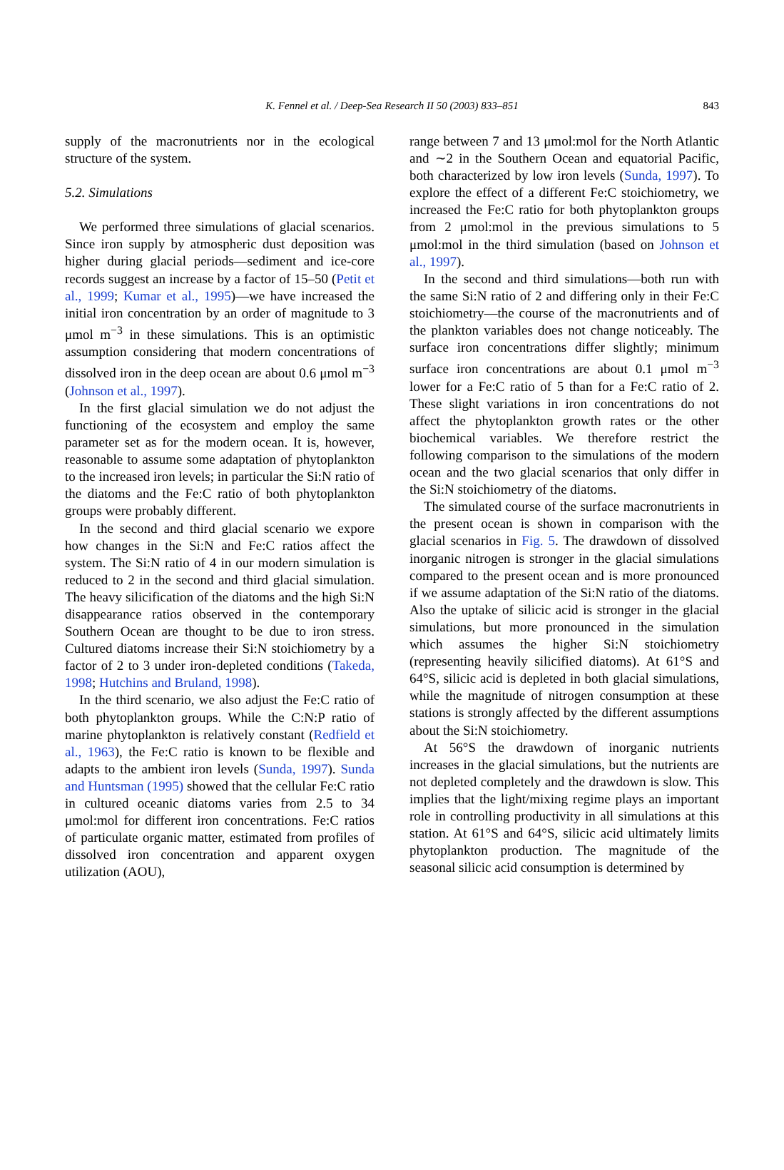K. Fennel et al. / Deep-Sea Research II 50 (2003) 833–851 843
supply of the macronutrients nor in the ecological structure of the system.
5.2. Simulations
We performed three simulations of glacial scenarios. Since iron supply by atmospheric dust deposition was higher during glacial periods—sediment and ice-core records suggest an increase by a factor of 15–50 (Petit et al., 1999; Kumar et al., 1995)—we have increased the initial iron concentration by an order of magnitude to 3 μmol m<sup>−3</sup> in these simulations. This is an optimistic assumption considering that modern concentrations of dissolved iron in the deep ocean are about 0.6 μmol m<sup>−3</sup> (Johnson et al., 1997).
In the first glacial simulation we do not adjust the functioning of the ecosystem and employ the same parameter set as for the modern ocean. It is, however, reasonable to assume some adaptation of phytoplankton to the increased iron levels; in particular the Si:N ratio of the diatoms and the Fe:C ratio of both phytoplankton groups were probably different.
In the second and third glacial scenario we expore how changes in the Si:N and Fe:C ratios affect the system. The Si:N ratio of 4 in our modern simulation is reduced to 2 in the second and third glacial simulation. The heavy silicification of the diatoms and the high Si:N disappearance ratios observed in the contemporary Southern Ocean are thought to be due to iron stress. Cultured diatoms increase their Si:N stoichiometry by a factor of 2 to 3 under iron-depleted conditions (Takeda, 1998; Hutchins and Bruland, 1998).
In the third scenario, we also adjust the Fe:C ratio of both phytoplankton groups. While the C:N:P ratio of marine phytoplankton is relatively constant (Redfield et al., 1963), the Fe:C ratio is known to be flexible and adapts to the ambient iron levels (Sunda, 1997). Sunda and Huntsman (1995) showed that the cellular Fe:C ratio in cultured oceanic diatoms varies from 2.5 to 34 μmol:mol for different iron concentrations. Fe:C ratios of particulate organic matter, estimated from profiles of dissolved iron concentration and apparent oxygen utilization (AOU),
range between 7 and 13 μmol:mol for the North Atlantic and ∼2 in the Southern Ocean and equatorial Pacific, both characterized by low iron levels (Sunda, 1997). To explore the effect of a different Fe:C stoichiometry, we increased the Fe:C ratio for both phytoplankton groups from 2 μmol:mol in the previous simulations to 5 μmol:mol in the third simulation (based on Johnson et al., 1997).
In the second and third simulations—both run with the same Si:N ratio of 2 and differing only in their Fe:C stoichiometry—the course of the macronutrients and of the plankton variables does not change noticeably. The surface iron concentrations differ slightly; minimum surface iron concentrations are about 0.1 μmol m<sup>−3</sup> lower for a Fe:C ratio of 5 than for a Fe:C ratio of 2. These slight variations in iron concentrations do not affect the phytoplankton growth rates or the other biochemical variables. We therefore restrict the following comparison to the simulations of the modern ocean and the two glacial scenarios that only differ in the Si:N stoichiometry of the diatoms.
The simulated course of the surface macronutrients in the present ocean is shown in comparison with the glacial scenarios in Fig. 5. The drawdown of dissolved inorganic nitrogen is stronger in the glacial simulations compared to the present ocean and is more pronounced if we assume adaptation of the Si:N ratio of the diatoms. Also the uptake of silicic acid is stronger in the glacial simulations, but more pronounced in the simulation which assumes the higher Si:N stoichiometry (representing heavily silicified diatoms). At 61°S and 64°S, silicic acid is depleted in both glacial simulations, while the magnitude of nitrogen consumption at these stations is strongly affected by the different assumptions about the Si:N stoichiometry.
At 56°S the drawdown of inorganic nutrients increases in the glacial simulations, but the nutrients are not depleted completely and the drawdown is slow. This implies that the light/mixing regime plays an important role in controlling productivity in all simulations at this station. At 61°S and 64°S, silicic acid ultimately limits phytoplankton production. The magnitude of the seasonal silicic acid consumption is determined by